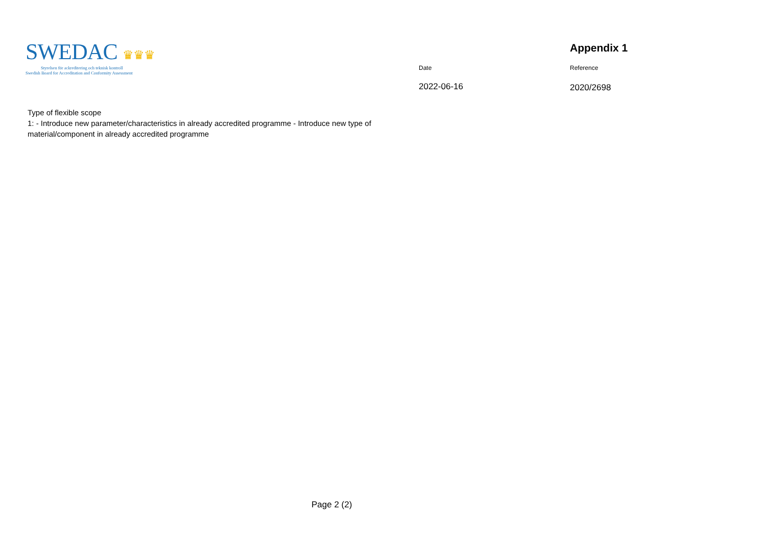SWEDAC ♛♛♛
Styrelsen för ackreditering och teknisk kontroll
Swedish Board for Accreditation and Conformity Assessment
Date
2022-06-16
Appendix 1
Reference
2020/2698
Type of flexible scope
1: - Introduce new parameter/characteristics in already accredited programme - Introduce new type of material/component in already accredited programme
Page 2 (2)